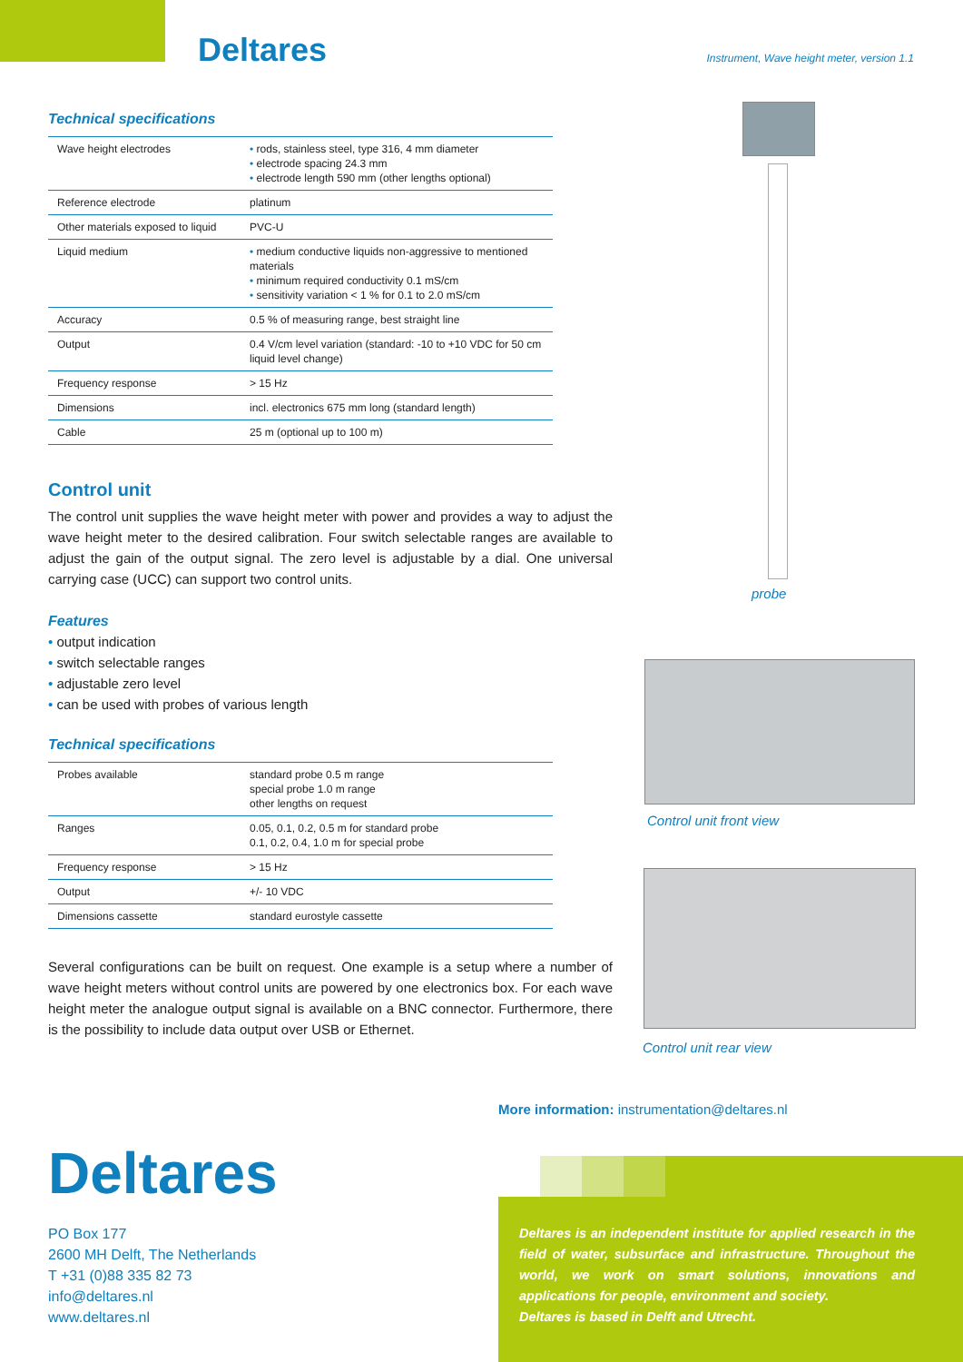Deltares
Instrument, Wave height meter, version 1.1
Technical specifications
| Wave height electrodes | • rods, stainless steel, type 316, 4 mm diameter • electrode spacing 24.3 mm • electrode length 590 mm (other lengths optional) |
| Reference electrode | platinum |
| Other materials exposed to liquid | PVC-U |
| Liquid medium | • medium conductive liquids non-aggressive to mentioned materials • minimum required conductivity 0.1 mS/cm • sensitivity variation < 1 % for 0.1 to 2.0 mS/cm |
| Accuracy | 0.5 % of measuring range, best straight line |
| Output | 0.4 V/cm level variation (standard: -10 to +10 VDC for 50 cm liquid level change) |
| Frequency response | > 15 Hz |
| Dimensions | incl. electronics 675 mm long (standard length) |
| Cable | 25 m (optional up to 100 m) |
Control unit
The control unit supplies the wave height meter with power and provides a way to adjust the wave height meter to the desired calibration. Four switch selectable ranges are available to adjust the gain of the output signal. The zero level is adjustable by a dial. One universal carrying case (UCC) can support two control units.
Features
• output indication
• switch selectable ranges
• adjustable zero level
• can be used with probes of various length
Technical specifications
| Probes available | standard probe 0.5 m range special probe 1.0 m range other lengths on request |
| Ranges | 0.05, 0.1, 0.2, 0.5 m for standard probe 0.1, 0.2, 0.4, 1.0 m for special probe |
| Frequency response | > 15 Hz |
| Output | +/- 10 VDC |
| Dimensions cassette | standard eurostyle cassette |
Several configurations can be built on request. One example is a setup where a number of wave height meters without control units are powered by one electronics box. For each wave height meter the analogue output signal is available on a BNC connector. Furthermore, there is the possibility to include data output over USB or Ethernet.
probe
Control unit front view
Control unit rear view
More information: instrumentation@deltares.nl
Deltares
PO Box 177
2600 MH Delft, The Netherlands
T +31 (0)88 335 82 73
info@deltares.nl
www.deltares.nl
Deltares is an independent institute for applied research in the field of water, subsurface and infrastructure. Throughout the world, we work on smart solutions, innovations and applications for people, environment and society.
Deltares is based in Delft and Utrecht.